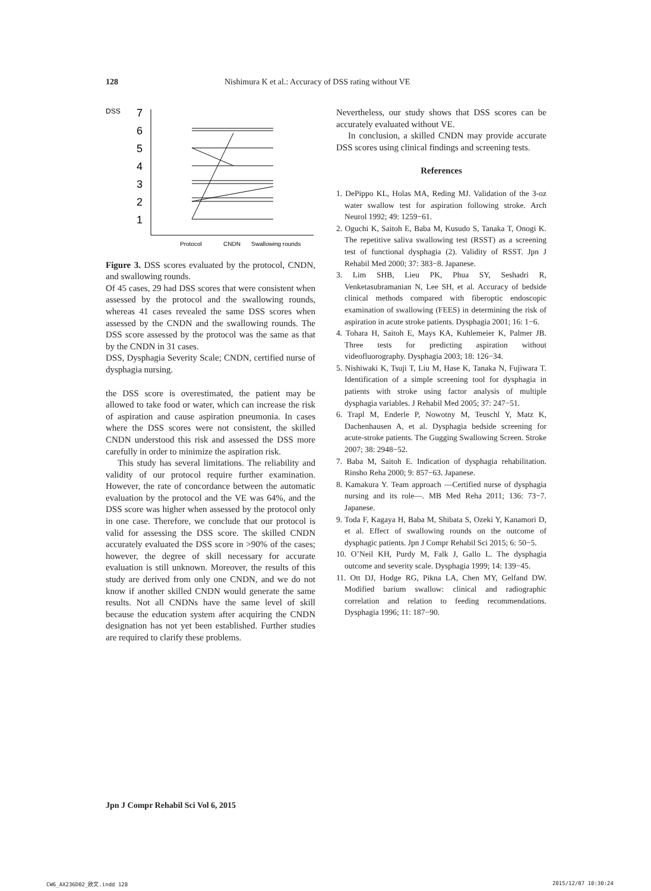128 Nishimura K et al.: Accuracy of DSS rating without VE
DSS
7
6
5
4
3
2
1
Protocol
CNDN
Swallowing rounds
Figure 3. DSS scores evaluated by the protocol, CNDN, and swallowing rounds.
Of 45 cases, 29 had DSS scores that were consistent when assessed by the protocol and the swallowing rounds, whereas 41 cases revealed the same DSS scores when assessed by the CNDN and the swallowing rounds. The DSS score assessed by the protocol was the same as that by the CNDN in 31 cases.
DSS, Dysphagia Severity Scale; CNDN, certified nurse of dysphagia nursing.
the DSS score is overestimated, the patient may be allowed to take food or water, which can increase the risk of aspiration and cause aspiration pneumonia. In cases where the DSS scores were not consistent, the skilled CNDN understood this risk and assessed the DSS more carefully in order to minimize the aspiration risk.
This study has several limitations. The reliability and validity of our protocol require further examination. However, the rate of concordance between the automatic evaluation by the protocol and the VE was 64%, and the DSS score was higher when assessed by the protocol only in one case. Therefore, we conclude that our protocol is valid for assessing the DSS score. The skilled CNDN accurately evaluated the DSS score in >90% of the cases; however, the degree of skill necessary for accurate evaluation is still unknown. Moreover, the results of this study are derived from only one CNDN, and we do not know if another skilled CNDN would generate the same results. Not all CNDNs have the same level of skill because the education system after acquiring the CNDN designation has not yet been established. Further studies are required to clarify these problems.
Nevertheless, our study shows that DSS scores can be accurately evaluated without VE.
In conclusion, a skilled CNDN may provide accurate DSS scores using clinical findings and screening tests.
References
1. DePippo KL, Holas MA, Reding MJ. Validation of the 3-oz water swallow test for aspiration following stroke. Arch Neurol 1992; 49: 1259−61.
2. Oguchi K, Saitoh E, Baba M, Kusudo S, Tanaka T, Onogi K. The repetitive saliva swallowing test (RSST) as a screening test of functional dysphagia (2). Validity of RSST. Jpn J Rehabil Med 2000; 37: 383−8. Japanese.
3. Lim SHB, Lieu PK, Phua SY, Seshadri R, Venketasubramanian N, Lee SH, et al. Accuracy of bedside clinical methods compared with fiberoptic endoscopic examination of swallowing (FEES) in determining the risk of aspiration in acute stroke patients. Dysphagia 2001; 16: 1−6.
4. Tohara H, Saitoh E, Mays KA, Kuhlemeier K, Palmer JB. Three tests for predicting aspiration without videofluorography. Dysphagia 2003; 18: 126−34.
5. Nishiwaki K, Tsuji T, Liu M, Hase K, Tanaka N, Fujiwara T. Identification of a simple screening tool for dysphagia in patients with stroke using factor analysis of multiple dysphagia variables. J Rehabil Med 2005; 37: 247−51.
6. Trapl M, Enderle P, Nowotny M, Teuschl Y, Matz K, Dachenhausen A, et al. Dysphagia bedside screening for acute-stroke patients. The Gugging Swallowing Screen. Stroke 2007; 38: 2948−52.
7. Baba M, Saitoh E. Indication of dysphagia rehabilitation. Rinsho Reha 2000; 9: 857−63. Japanese.
8. Kamakura Y. Team approach ―Certified nurse of dysphagia nursing and its role―. MB Med Reha 2011; 136: 73−7. Japanese.
9. Toda F, Kagaya H, Baba M, Shibata S, Ozeki Y, Kanamori D, et al. Effect of swallowing rounds on the outcome of dysphagic patients. Jpn J Compr Rehabil Sci 2015; 6: 50−5.
10. O’Neil KH, Purdy M, Falk J, Gallo L. The dysphagia outcome and severity scale. Dysphagia 1999; 14: 139−45.
11. Ott DJ, Hodge RG, Pikna LA, Chen MY, Gelfand DW. Modified barium swallow: clinical and radiographic correlation and relation to feeding recommendations. Dysphagia 1996; 11: 187−90.
Jpn J Compr Rehabil Sci Vol 6, 2015
CW6_AX236D02_欧文.indd 128 2015/12/07 10:30:24